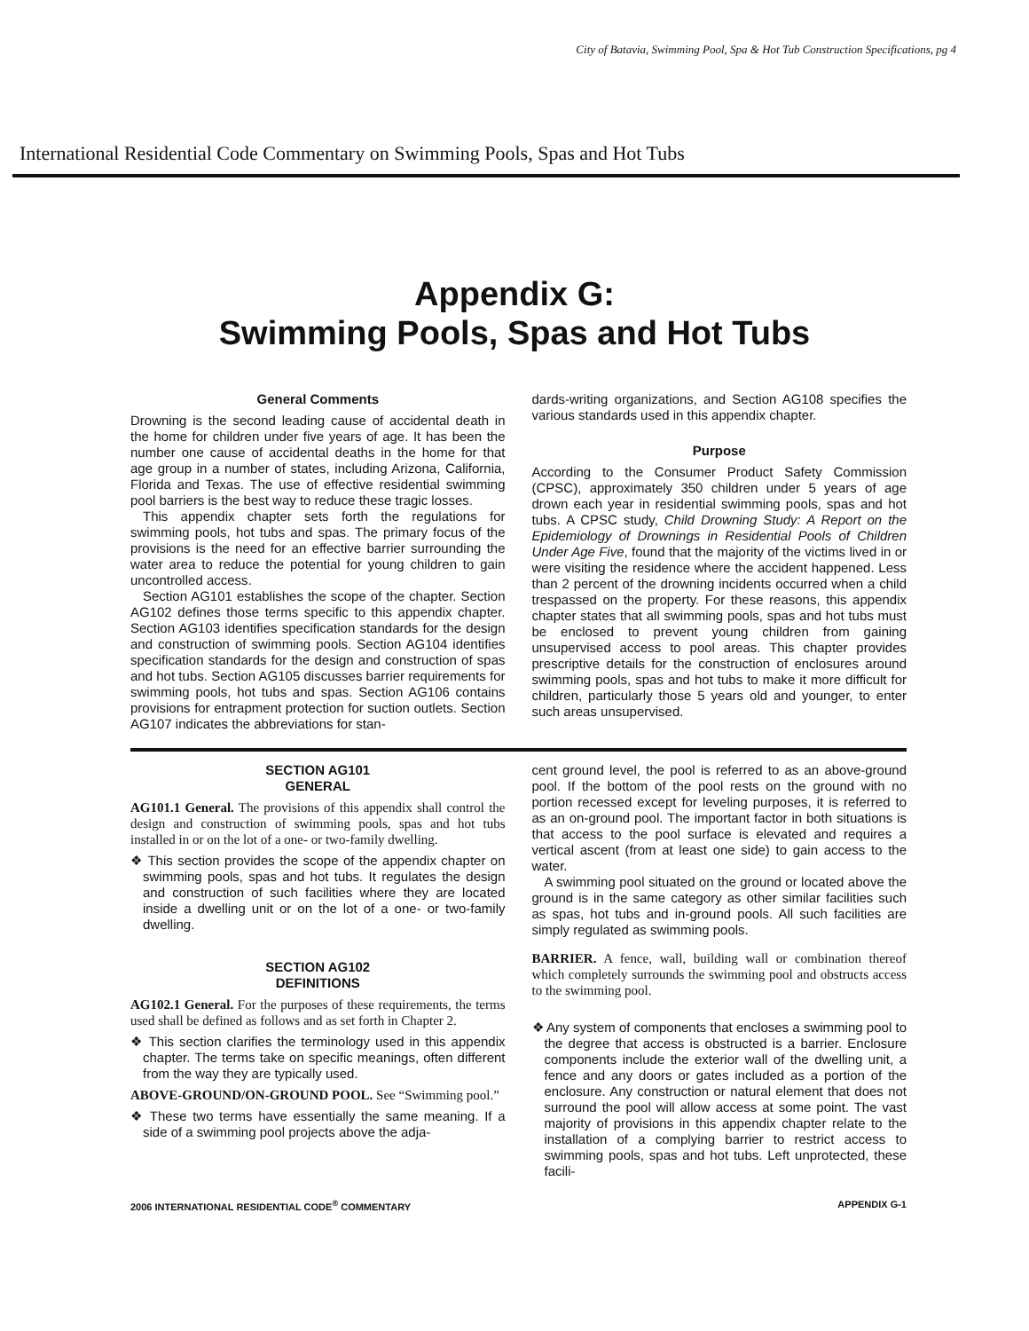City of Batavia, Swimming Pool, Spa & Hot Tub Construction Specifications, pg 4
International Residential Code Commentary on Swimming Pools, Spas and Hot Tubs
Appendix G:
Swimming Pools, Spas and Hot Tubs
General Comments
Drowning is the second leading cause of accidental death in the home for children under five years of age. It has been the number one cause of accidental deaths in the home for that age group in a number of states, including Arizona, California, Florida and Texas. The use of effective residential swimming pool barriers is the best way to reduce these tragic losses.
This appendix chapter sets forth the regulations for swimming pools, hot tubs and spas. The primary focus of the provisions is the need for an effective barrier surrounding the water area to reduce the potential for young children to gain uncontrolled access.
Section AG101 establishes the scope of the chapter. Section AG102 defines those terms specific to this appendix chapter. Section AG103 identifies specification standards for the design and construction of swimming pools. Section AG104 identifies specification standards for the design and construction of spas and hot tubs. Section AG105 discusses barrier requirements for swimming pools, hot tubs and spas. Section AG106 contains provisions for entrapment protection for suction outlets. Section AG107 indicates the abbreviations for stan-
dards-writing organizations, and Section AG108 specifies the various standards used in this appendix chapter.
Purpose
According to the Consumer Product Safety Commission (CPSC), approximately 350 children under 5 years of age drown each year in residential swimming pools, spas and hot tubs. A CPSC study, Child Drowning Study: A Report on the Epidemiology of Drownings in Residential Pools of Children Under Age Five, found that the majority of the victims lived in or were visiting the residence where the accident happened. Less than 2 percent of the drowning incidents occurred when a child trespassed on the property. For these reasons, this appendix chapter states that all swimming pools, spas and hot tubs must be enclosed to prevent young children from gaining unsupervised access to pool areas. This chapter provides prescriptive details for the construction of enclosures around swimming pools, spas and hot tubs to make it more difficult for children, particularly those 5 years old and younger, to enter such areas unsupervised.
SECTION AG101
GENERAL
AG101.1 General. The provisions of this appendix shall control the design and construction of swimming pools, spas and hot tubs installed in or on the lot of a one- or two-family dwelling.
❖ This section provides the scope of the appendix chapter on swimming pools, spas and hot tubs. It regulates the design and construction of such facilities where they are located inside a dwelling unit or on the lot of a one- or two-family dwelling.
SECTION AG102
DEFINITIONS
AG102.1 General. For the purposes of these requirements, the terms used shall be defined as follows and as set forth in Chapter 2.
❖ This section clarifies the terminology used in this appendix chapter. The terms take on specific meanings, often different from the way they are typically used.
ABOVE-GROUND/ON-GROUND POOL. See “Swimming pool.”
❖ These two terms have essentially the same meaning. If a side of a swimming pool projects above the adja-
cent ground level, the pool is referred to as an above-ground pool. If the bottom of the pool rests on the ground with no portion recessed except for leveling purposes, it is referred to as an on-ground pool. The important factor in both situations is that access to the pool surface is elevated and requires a vertical ascent (from at least one side) to gain access to the water.
A swimming pool situated on the ground or located above the ground is in the same category as other similar facilities such as spas, hot tubs and in-ground pools. All such facilities are simply regulated as swimming pools.
BARRIER. A fence, wall, building wall or combination thereof which completely surrounds the swimming pool and obstructs access to the swimming pool.
❖ Any system of components that encloses a swimming pool to the degree that access is obstructed is a barrier. Enclosure components include the exterior wall of the dwelling unit, a fence and any doors or gates included as a portion of the enclosure. Any construction or natural element that does not surround the pool will allow access at some point. The vast majority of provisions in this appendix chapter relate to the installation of a complying barrier to restrict access to swimming pools, spas and hot tubs. Left unprotected, these facili-
2006 INTERNATIONAL RESIDENTIAL CODE<sup>®</sup> COMMENTARY APPENDIX G-1